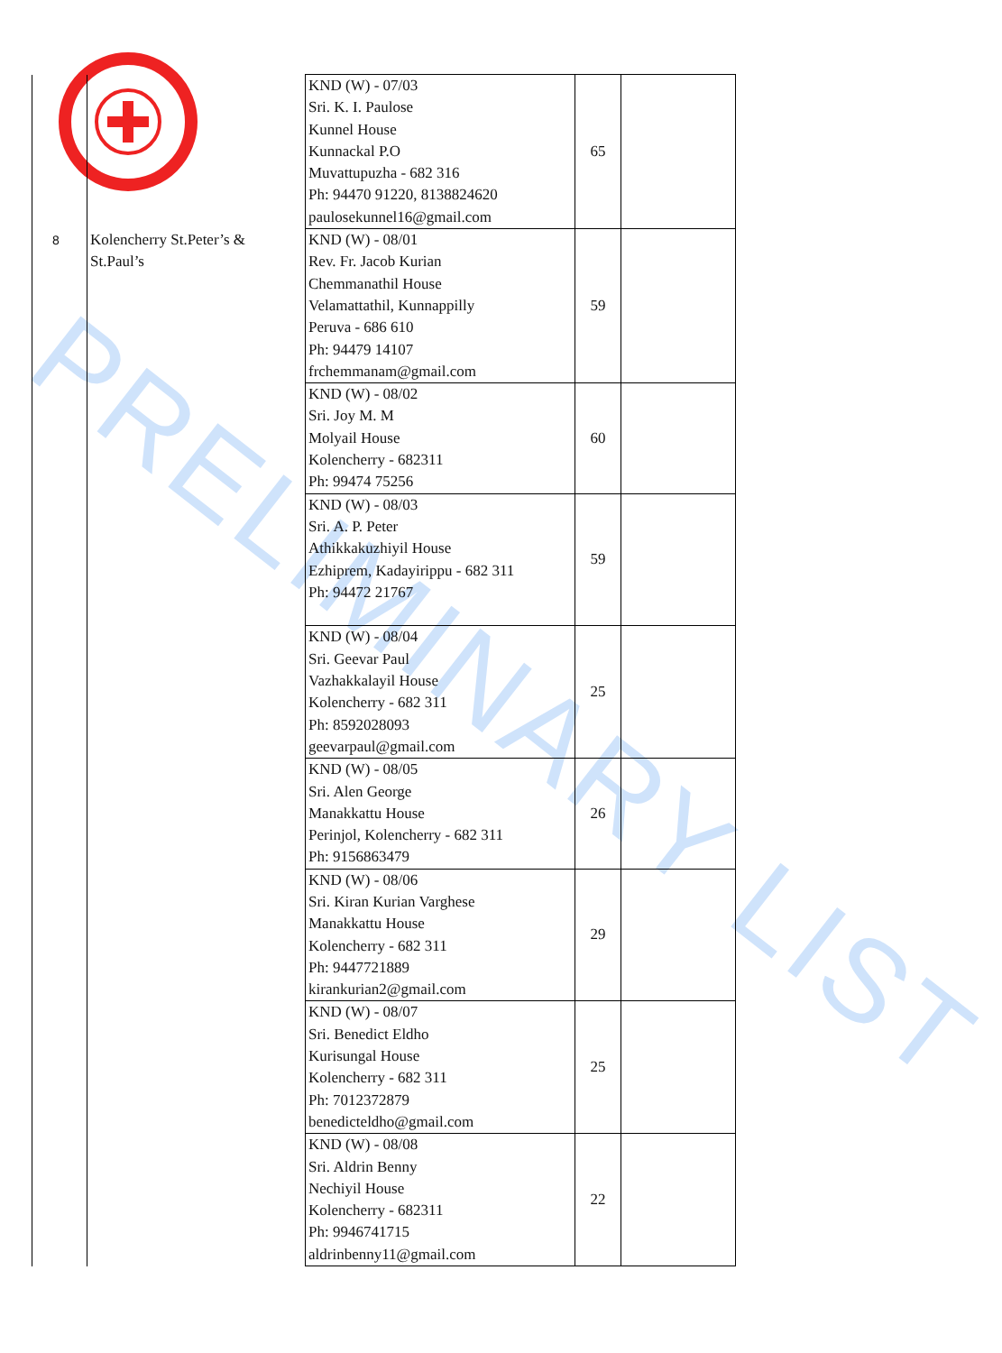PRELIMINARY LIST
| | | KND (W) - 07/03 Sri. K. I. Paulose Kunnel House Kunnackal P.O Muvattupuzha - 682 316 Ph: 94470 91220, 8138824620 paulosekunnel16@gmail.com | 65 | |
| 8 | Kolencherry St.Peter’s & St.Paul’s | KND (W) - 08/01 Rev. Fr. Jacob Kurian Chemmanathil House Velamattathil, Kunnappilly Peruva - 686 610 Ph: 94479 14107 frchemmanam@gmail.com | 59 | |
| | | KND (W) - 08/02 Sri. Joy M. M Molyail House Kolencherry - 682311 Ph: 99474 75256 | 60 | |
| | | KND (W) - 08/03 Sri. A. P. Peter Athikkakuzhiyil House Ezhiprem, Kadayirippu - 682 311 Ph: 94472 21767 | 59 | |
| | | KND (W) - 08/04 Sri. Geevar Paul Vazhakkalayil House Kolencherry - 682 311 Ph: 8592028093 geevarpaul@gmail.com | 25 | |
| | | KND (W) - 08/05 Sri. Alen George Manakkattu House Perinjol, Kolencherry - 682 311 Ph: 9156863479 | 26 | |
| | | KND (W) - 08/06 Sri. Kiran Kurian Varghese Manakkattu House Kolencherry - 682 311 Ph: 9447721889 kirankurian2@gmail.com | 29 | |
| | | KND (W) - 08/07 Sri. Benedict Eldho Kurisungal House Kolencherry - 682 311 Ph: 7012372879 benedicteldho@gmail.com | 25 | |
| | | KND (W) - 08/08 Sri. Aldrin Benny Nechiyil House Kolencherry - 682311 Ph: 9946741715 aldrinbenny11@gmail.com | 22 | |